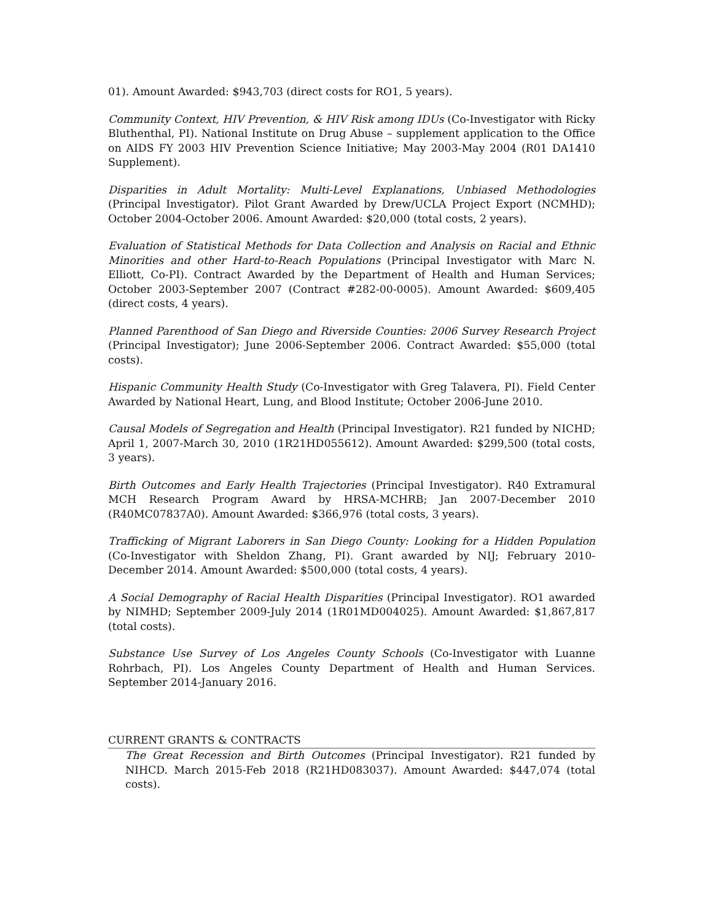01). Amount Awarded: $943,703 (direct costs for RO1, 5 years).
Community Context, HIV Prevention, & HIV Risk among IDUs (Co-Investigator with Ricky Bluthenthal, PI). National Institute on Drug Abuse – supplement application to the Office on AIDS FY 2003 HIV Prevention Science Initiative; May 2003-May 2004 (R01 DA1410 Supplement).
Disparities in Adult Mortality: Multi-Level Explanations, Unbiased Methodologies (Principal Investigator). Pilot Grant Awarded by Drew/UCLA Project Export (NCMHD); October 2004-October 2006. Amount Awarded: $20,000 (total costs, 2 years).
Evaluation of Statistical Methods for Data Collection and Analysis on Racial and Ethnic Minorities and other Hard-to-Reach Populations (Principal Investigator with Marc N. Elliott, Co-PI). Contract Awarded by the Department of Health and Human Services; October 2003-September 2007 (Contract #282-00-0005). Amount Awarded: $609,405 (direct costs, 4 years).
Planned Parenthood of San Diego and Riverside Counties: 2006 Survey Research Project (Principal Investigator); June 2006-September 2006. Contract Awarded: $55,000 (total costs).
Hispanic Community Health Study (Co-Investigator with Greg Talavera, PI). Field Center Awarded by National Heart, Lung, and Blood Institute; October 2006-June 2010.
Causal Models of Segregation and Health (Principal Investigator). R21 funded by NICHD; April 1, 2007-March 30, 2010 (1R21HD055612). Amount Awarded: $299,500 (total costs, 3 years).
Birth Outcomes and Early Health Trajectories (Principal Investigator). R40 Extramural MCH Research Program Award by HRSA-MCHRB; Jan 2007-December 2010 (R40MC07837A0). Amount Awarded: $366,976 (total costs, 3 years).
Trafficking of Migrant Laborers in San Diego County: Looking for a Hidden Population (Co-Investigator with Sheldon Zhang, PI). Grant awarded by NIJ; February 2010-December 2014. Amount Awarded: $500,000 (total costs, 4 years).
A Social Demography of Racial Health Disparities (Principal Investigator). RO1 awarded by NIMHD; September 2009-July 2014 (1R01MD004025). Amount Awarded: $1,867,817 (total costs).
Substance Use Survey of Los Angeles County Schools (Co-Investigator with Luanne Rohrbach, PI). Los Angeles County Department of Health and Human Services. September 2014-January 2016.
CURRENT GRANTS & CONTRACTS
The Great Recession and Birth Outcomes (Principal Investigator). R21 funded by NIHCD. March 2015-Feb 2018 (R21HD083037). Amount Awarded: $447,074 (total costs).